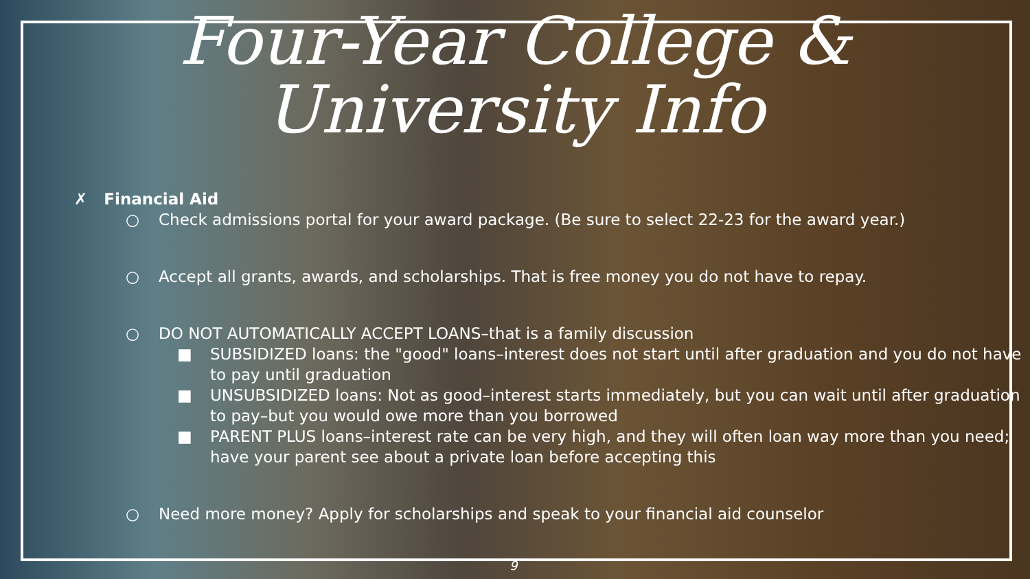Four-Year College &
University Info
✗ Financial Aid
○ Check admissions portal for your award package. (Be sure to select 22-23 for the award year.)
○ Accept all grants, awards, and scholarships. That is free money you do not have to repay.
○ DO NOT AUTOMATICALLY ACCEPT LOANS–that is a family discussion
■ SUBSIDIZED loans: the "good" loans–interest does not start until after graduation and you do not have to pay until graduation
■ UNSUBSIDIZED loans: Not as good–interest starts immediately, but you can wait until after graduation to pay–but you would owe more than you borrowed
■ PARENT PLUS loans–interest rate can be very high, and they will often loan way more than you need; have your parent see about a private loan before accepting this
○ Need more money? Apply for scholarships and speak to your financial aid counselor
9